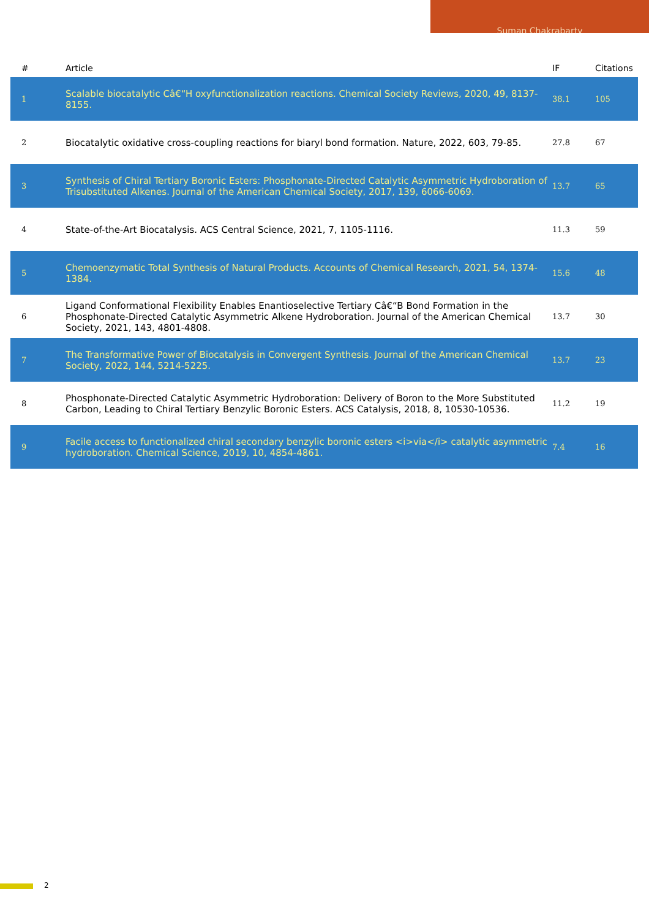Suman Chakrabarty
| # | Article | IF | Citations |
| --- | --- | --- | --- |
| 1 | Scalable biocatalytic Câ€“H oxyfunctionalization reactions. Chemical Society Reviews, 2020, 49, 8137-8155. | 38.1 | 105 |
| 2 | Biocatalytic oxidative cross-coupling reactions for biaryl bond formation. Nature, 2022, 603, 79-85. | 27.8 | 67 |
| 3 | Synthesis of Chiral Tertiary Boronic Esters: Phosphonate-Directed Catalytic Asymmetric Hydroboration of Trisubstituted Alkenes. Journal of the American Chemical Society, 2017, 139, 6066-6069. | 13.7 | 65 |
| 4 | State-of-the-Art Biocatalysis. ACS Central Science, 2021, 7, 1105-1116. | 11.3 | 59 |
| 5 | Chemoenzymatic Total Synthesis of Natural Products. Accounts of Chemical Research, 2021, 54, 1374-1384. | 15.6 | 48 |
| 6 | Ligand Conformational Flexibility Enables Enantioselective Tertiary Câ€“B Bond Formation in the Phosphonate-Directed Catalytic Asymmetric Alkene Hydroboration. Journal of the American Chemical Society, 2021, 143, 4801-4808. | 13.7 | 30 |
| 7 | The Transformative Power of Biocatalysis in Convergent Synthesis. Journal of the American Chemical Society, 2022, 144, 5214-5225. | 13.7 | 23 |
| 8 | Phosphonate-Directed Catalytic Asymmetric Hydroboration: Delivery of Boron to the More Substituted Carbon, Leading to Chiral Tertiary Benzylic Boronic Esters. ACS Catalysis, 2018, 8, 10530-10536. | 11.2 | 19 |
| 9 | Facile access to functionalized chiral secondary benzylic boronic esters <i>via</i> catalytic asymmetric hydroboration. Chemical Science, 2019, 10, 4854-4861. | 7.4 | 16 |
2